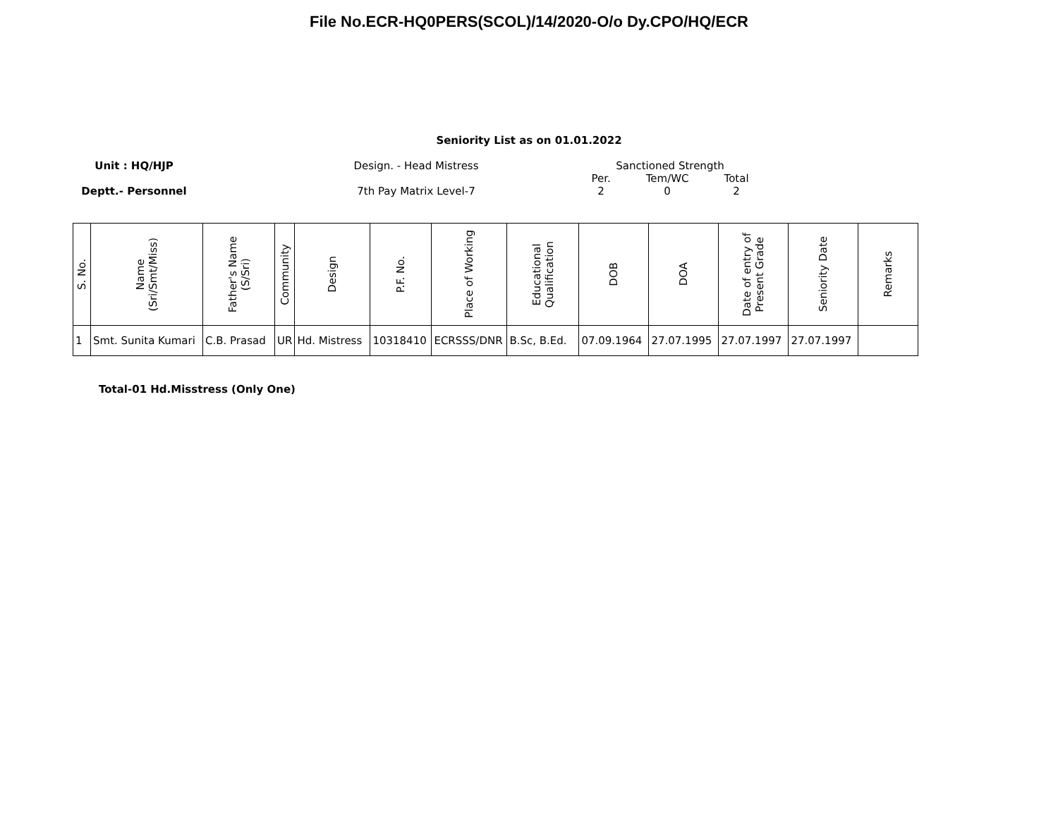File No.ECR-HQ0PERS(SCOL)/14/2020-O/o Dy.CPO/HQ/ECR
Seniority List as on 01.01.2022
Unit : HQ/HJP
Deptt.- Personnel
Design. - Head Mistress
7th Pay Matrix Level-7
Sanctioned Strength
Per.
2
Tem/WC
0
Total
2
| S. No. | Name (Sri/Smt/Miss) | Father's Name (S/Sri) | Community | Design | P.F. No. | Place of Working | Educational Qualification | DOB | DOA | Date of entry of Present Grade | Seniority Date | Remarks |
| --- | --- | --- | --- | --- | --- | --- | --- | --- | --- | --- | --- | --- |
| 1 | Smt. Sunita Kumari | C.B. Prasad | UR | Hd. Mistress | 10318410 | ECRSSS/DNR | B.Sc, B.Ed. | 07.09.1964 | 27.07.1995 | 27.07.1997 | 27.07.1997 | |
Total-01 Hd.Misstress (Only One)